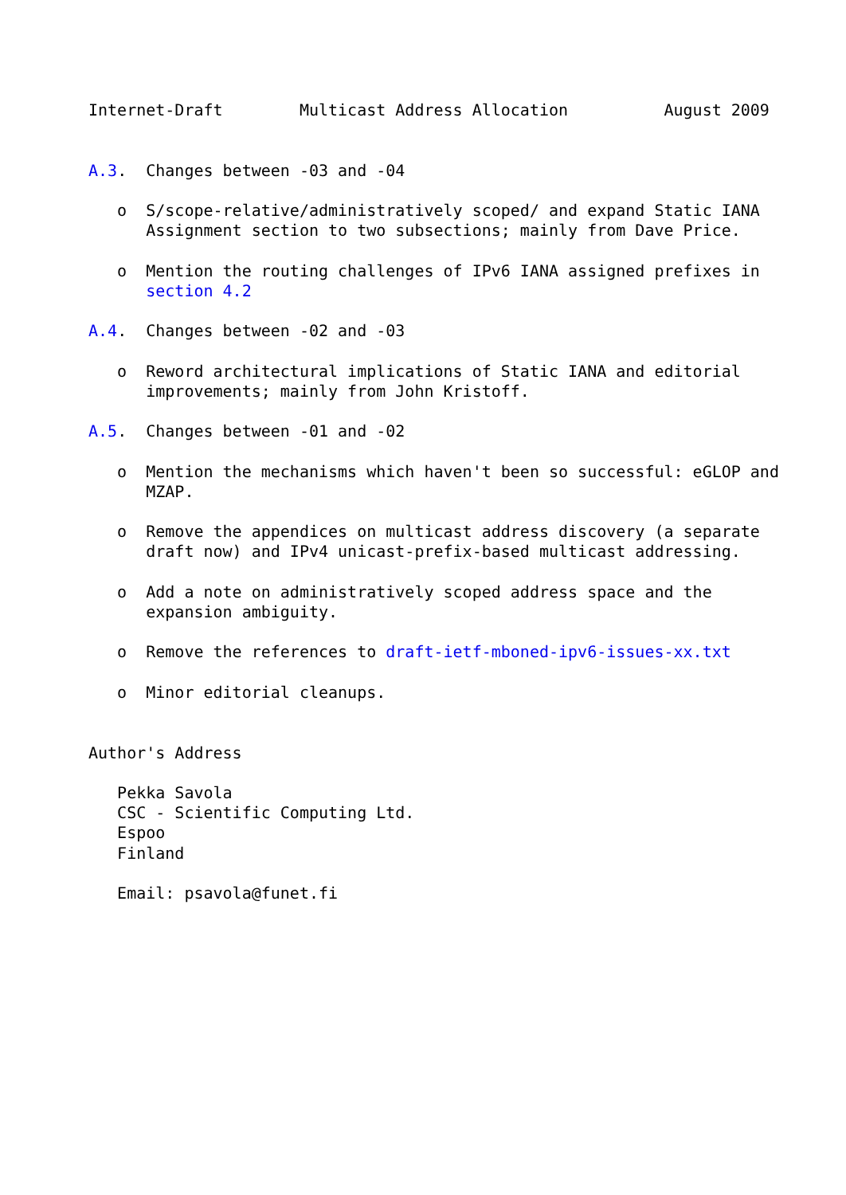Internet-Draft        Multicast Address Allocation          August 2009


A.3.  Changes between -03 and -04

   o  S/scope-relative/administratively scoped/ and expand Static IANA
      Assignment section to two subsections; mainly from Dave Price.

   o  Mention the routing challenges of IPv6 IANA assigned prefixes in
      section 4.2

A.4.  Changes between -02 and -03

   o  Reword architectural implications of Static IANA and editorial
      improvements; mainly from John Kristoff.

A.5.  Changes between -01 and -02

   o  Mention the mechanisms which haven't been so successful: eGLOP and
      MZAP.

   o  Remove the appendices on multicast address discovery (a separate
      draft now) and IPv4 unicast-prefix-based multicast addressing.

   o  Add a note on administratively scoped address space and the
      expansion ambiguity.

   o  Remove the references to draft-ietf-mboned-ipv6-issues-xx.txt

   o  Minor editorial cleanups.


Author's Address

   Pekka Savola
   CSC - Scientific Computing Ltd.
   Espoo
   Finland

   Email: psavola@funet.fi